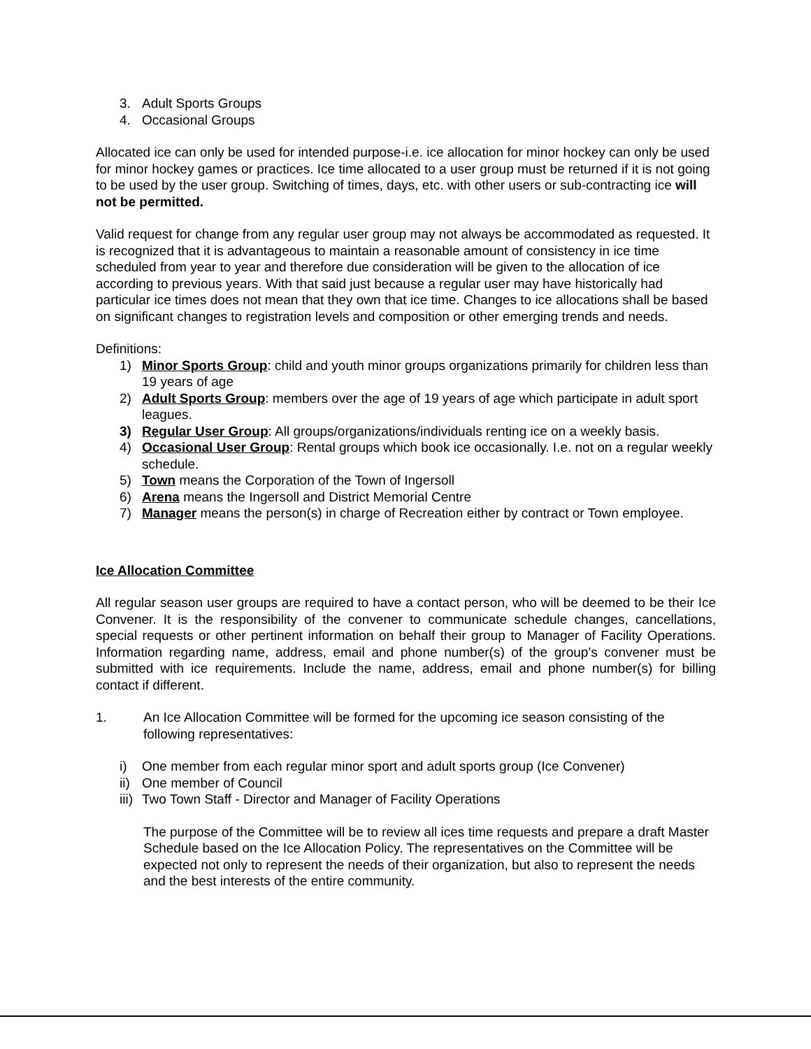3. Adult Sports Groups
4. Occasional Groups
Allocated ice can only be used for intended purpose-i.e. ice allocation for minor hockey can only be used for minor hockey games or practices. Ice time allocated to a user group must be returned if it is not going to be used by the user group. Switching of times, days, etc. with other users or sub-contracting ice will not be permitted.
Valid request for change from any regular user group may not always be accommodated as requested. It is recognized that it is advantageous to maintain a reasonable amount of consistency in ice time scheduled from year to year and therefore due consideration will be given to the allocation of ice according to previous years. With that said just because a regular user may have historically had particular ice times does not mean that they own that ice time. Changes to ice allocations shall be based on significant changes to registration levels and composition or other emerging trends and needs.
Definitions:
1) Minor Sports Group: child and youth minor groups organizations primarily for children less than 19 years of age
2) Adult Sports Group: members over the age of 19 years of age which participate in adult sport leagues.
3) Regular User Group: All groups/organizations/individuals renting ice on a weekly basis.
4) Occasional User Group: Rental groups which book ice occasionally. I.e. not on a regular weekly schedule.
5) Town means the Corporation of the Town of Ingersoll
6) Arena means the Ingersoll and District Memorial Centre
7) Manager means the person(s) in charge of Recreation either by contract or Town employee.
Ice Allocation Committee
All regular season user groups are required to have a contact person, who will be deemed to be their Ice Convener. It is the responsibility of the convener to communicate schedule changes, cancellations, special requests or other pertinent information on behalf their group to Manager of Facility Operations. Information regarding name, address, email and phone number(s) of the group’s convener must be submitted with ice requirements. Include the name, address, email and phone number(s) for billing contact if different.
1. An Ice Allocation Committee will be formed for the upcoming ice season consisting of the following representatives:
i) One member from each regular minor sport and adult sports group (Ice Convener)
ii) One member of Council
iii) Two Town Staff - Director and Manager of Facility Operations
The purpose of the Committee will be to review all ices time requests and prepare a draft Master Schedule based on the Ice Allocation Policy. The representatives on the Committee will be expected not only to represent the needs of their organization, but also to represent the needs and the best interests of the entire community.